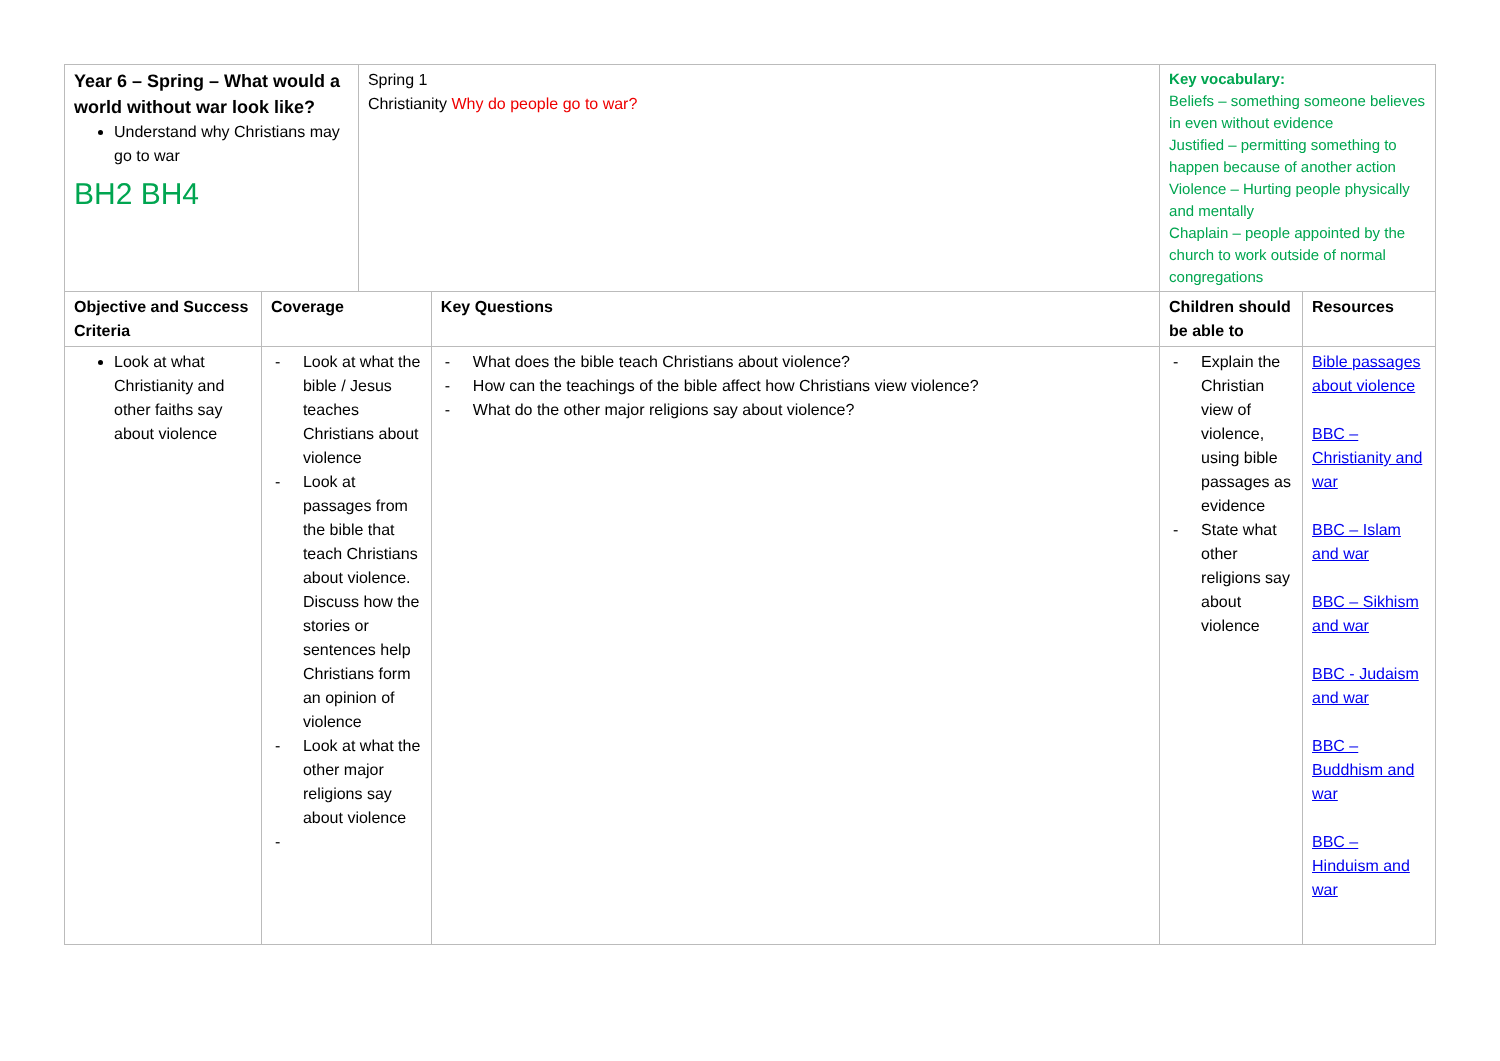| Year 6 – Spring – What would a world without war look like? Understand why Christians may go to war BH2 BH4 | | Spring 1 Christianity Why do people go to war? | | Key vocabulary: Beliefs – something someone believes in even without evidence Justified – permitting something to happen because of another action Violence – Hurting people physically and mentally Chaplain – people appointed by the church to work outside of normal congregations | |
| Objective and Success Criteria | Coverage | | Key Questions | Children should be able to | Resources |
| Look at what Christianity and other faiths say about violence | - Look at what the bible / Jesus teaches Christians about violence - Look at passages from the bible that teach Christians about violence. Discuss how the stories or sentences help Christians form an opinion of violence - Look at what the other major religions say about violence - | | - What does the bible teach Christians about violence? - How can the teachings of the bible affect how Christians view violence? - What do the other major religions say about violence? | - Explain the Christian view of violence, using bible passages as evidence - State what other religions say about violence | Bible passages about violence BBC – Christianity and war BBC – Islam and war BBC – Sikhism and war BBC - Judaism and war BBC – Buddhism and war BBC – Hinduism and war |